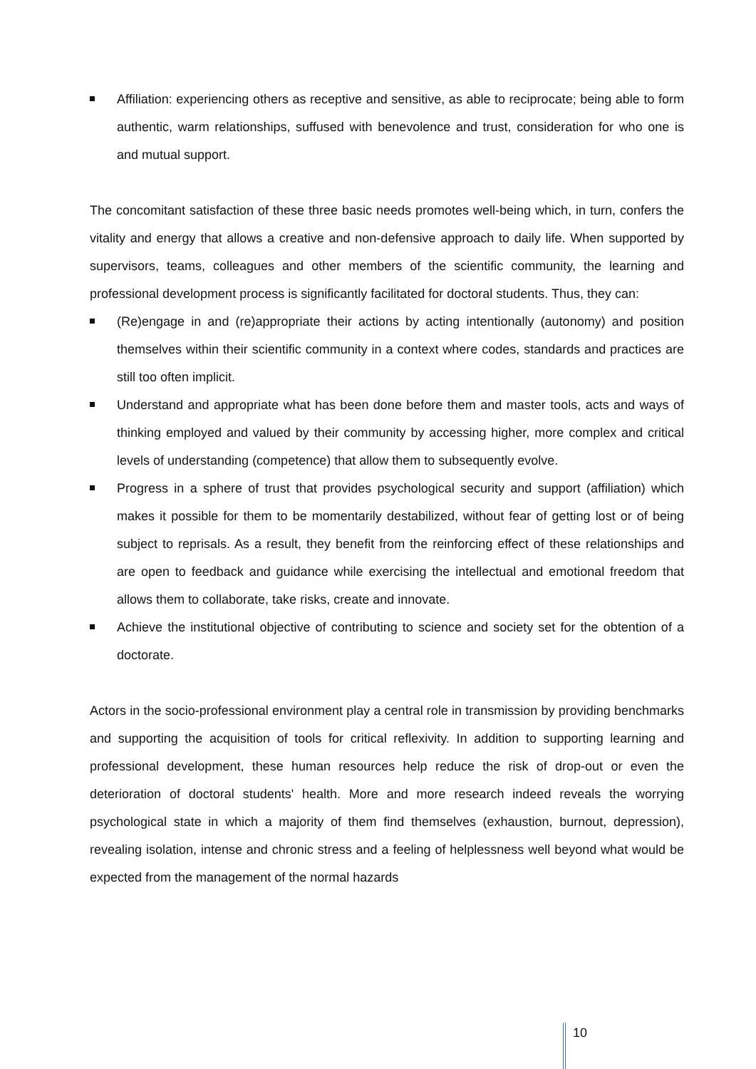Affiliation: experiencing others as receptive and sensitive, as able to reciprocate; being able to form authentic, warm relationships, suffused with benevolence and trust, consideration for who one is and mutual support.
The concomitant satisfaction of these three basic needs promotes well-being which, in turn, confers the vitality and energy that allows a creative and non-defensive approach to daily life. When supported by supervisors, teams, colleagues and other members of the scientific community, the learning and professional development process is significantly facilitated for doctoral students. Thus, they can:
(Re)engage in and (re)appropriate their actions by acting intentionally (autonomy) and position themselves within their scientific community in a context where codes, standards and practices are still too often implicit.
Understand and appropriate what has been done before them and master tools, acts and ways of thinking employed and valued by their community by accessing higher, more complex and critical levels of understanding (competence) that allow them to subsequently evolve.
Progress in a sphere of trust that provides psychological security and support (affiliation) which makes it possible for them to be momentarily destabilized, without fear of getting lost or of being subject to reprisals. As a result, they benefit from the reinforcing effect of these relationships and are open to feedback and guidance while exercising the intellectual and emotional freedom that allows them to collaborate, take risks, create and innovate.
Achieve the institutional objective of contributing to science and society set for the obtention of a doctorate.
Actors in the socio-professional environment play a central role in transmission by providing benchmarks and supporting the acquisition of tools for critical reflexivity. In addition to supporting learning and professional development, these human resources help reduce the risk of drop-out or even the deterioration of doctoral students' health. More and more research indeed reveals the worrying psychological state in which a majority of them find themselves (exhaustion, burnout, depression), revealing isolation, intense and chronic stress and a feeling of helplessness well beyond what would be expected from the management of the normal hazards
10